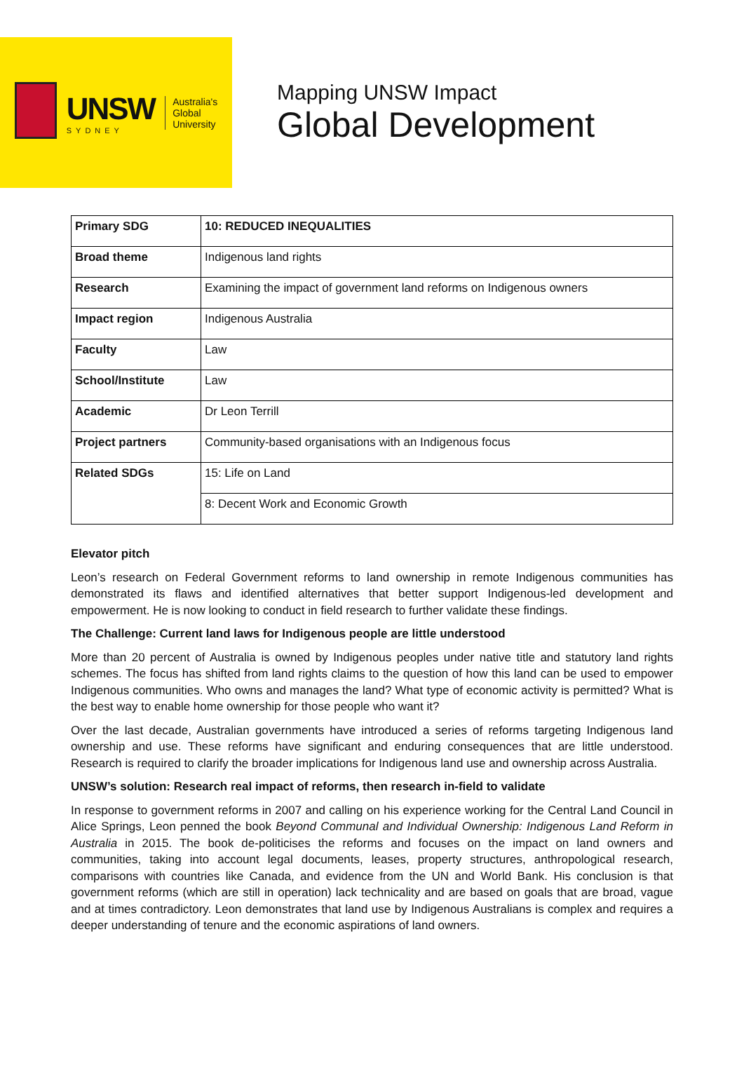UNSW
SYDNEY
Australia's
Global
University
Mapping UNSW Impact
Global Development
| Primary SDG | 10: REDUCED INEQUALITIES |
| Broad theme | Indigenous land rights |
| Research | Examining the impact of government land reforms on Indigenous owners |
| Impact region | Indigenous Australia |
| Faculty | Law |
| School/Institute | Law |
| Academic | Dr Leon Terrill |
| Project partners | Community-based organisations with an Indigenous focus |
| Related SDGs | 15: Life on Land |
| | 8: Decent Work and Economic Growth |
Elevator pitch
Leon’s research on Federal Government reforms to land ownership in remote Indigenous communities has demonstrated its flaws and identified alternatives that better support Indigenous-led development and empowerment. He is now looking to conduct in field research to further validate these findings.
The Challenge: Current land laws for Indigenous people are little understood
More than 20 percent of Australia is owned by Indigenous peoples under native title and statutory land rights schemes. The focus has shifted from land rights claims to the question of how this land can be used to empower Indigenous communities. Who owns and manages the land? What type of economic activity is permitted? What is the best way to enable home ownership for those people who want it?
Over the last decade, Australian governments have introduced a series of reforms targeting Indigenous land ownership and use. These reforms have significant and enduring consequences that are little understood. Research is required to clarify the broader implications for Indigenous land use and ownership across Australia.
UNSW’s solution: Research real impact of reforms, then research in-field to validate
In response to government reforms in 2007 and calling on his experience working for the Central Land Council in Alice Springs, Leon penned the book Beyond Communal and Individual Ownership: Indigenous Land Reform in Australia in 2015. The book de-politicises the reforms and focuses on the impact on land owners and communities, taking into account legal documents, leases, property structures, anthropological research, comparisons with countries like Canada, and evidence from the UN and World Bank. His conclusion is that government reforms (which are still in operation) lack technicality and are based on goals that are broad, vague and at times contradictory. Leon demonstrates that land use by Indigenous Australians is complex and requires a deeper understanding of tenure and the economic aspirations of land owners.